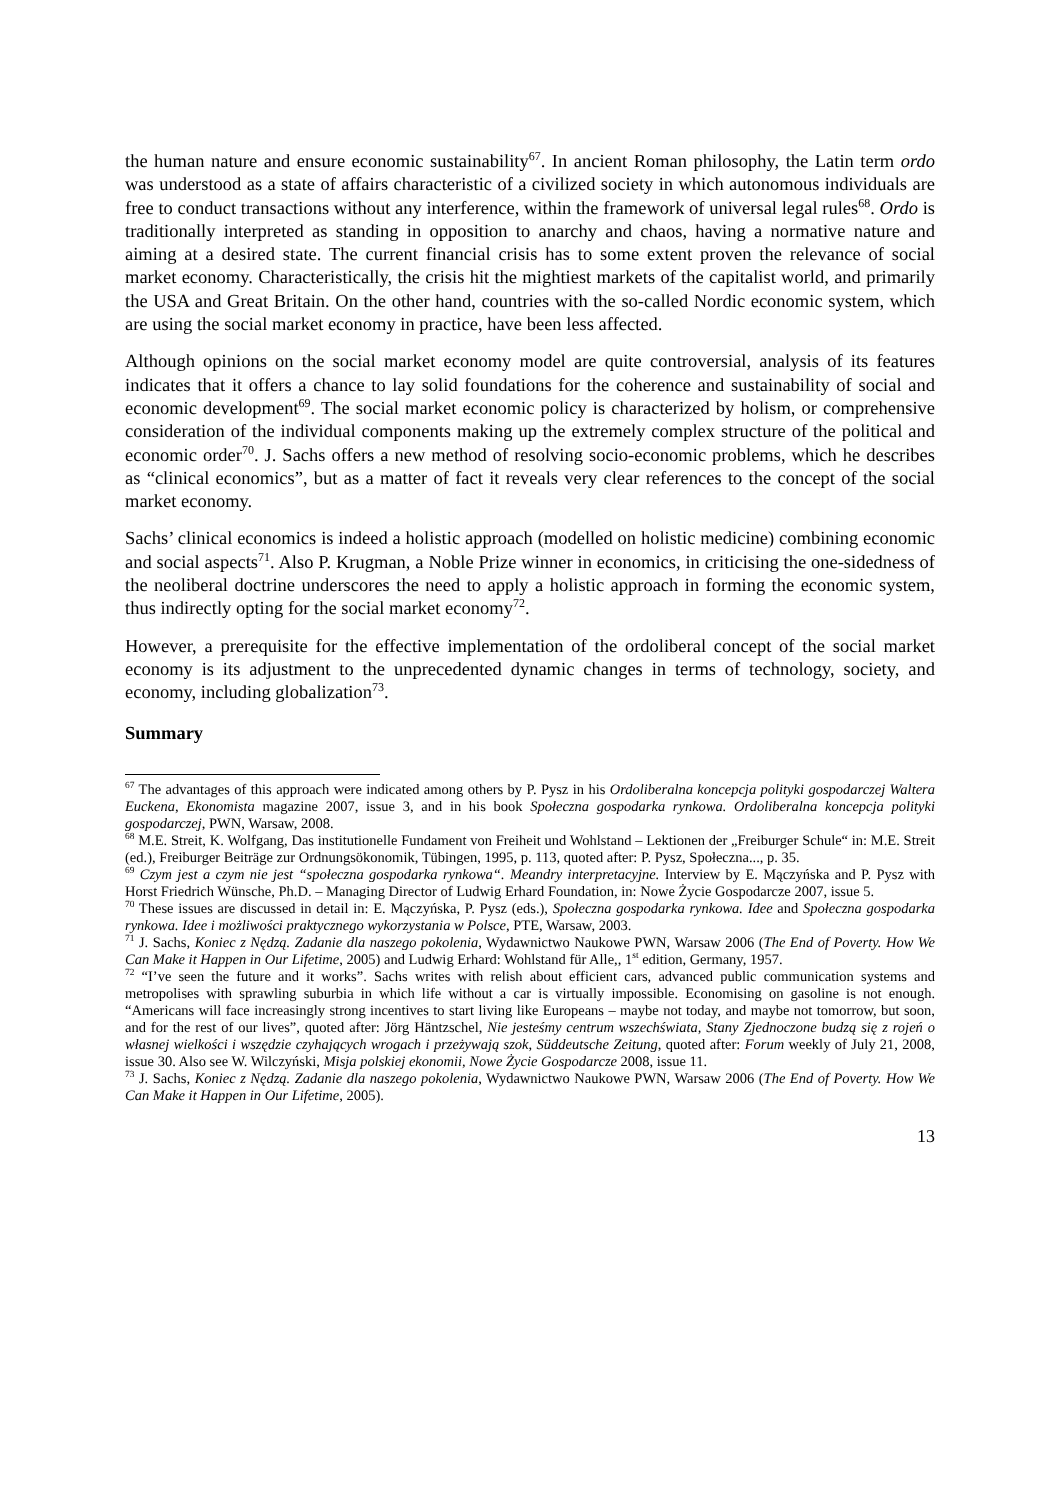the human nature and ensure economic sustainability<sup>67</sup>. In ancient Roman philosophy, the Latin term ordo was understood as a state of affairs characteristic of a civilized society in which autonomous individuals are free to conduct transactions without any interference, within the framework of universal legal rules<sup>68</sup>. Ordo is traditionally interpreted as standing in opposition to anarchy and chaos, having a normative nature and aiming at a desired state. The current financial crisis has to some extent proven the relevance of social market economy. Characteristically, the crisis hit the mightiest markets of the capitalist world, and primarily the USA and Great Britain. On the other hand, countries with the so-called Nordic economic system, which are using the social market economy in practice, have been less affected.
Although opinions on the social market economy model are quite controversial, analysis of its features indicates that it offers a chance to lay solid foundations for the coherence and sustainability of social and economic development<sup>69</sup>. The social market economic policy is characterized by holism, or comprehensive consideration of the individual components making up the extremely complex structure of the political and economic order<sup>70</sup>. J. Sachs offers a new method of resolving socio-economic problems, which he describes as “clinical economics”, but as a matter of fact it reveals very clear references to the concept of the social market economy.
Sachs’ clinical economics is indeed a holistic approach (modelled on holistic medicine) combining economic and social aspects<sup>71</sup>. Also P. Krugman, a Noble Prize winner in economics, in criticising the one-sidedness of the neoliberal doctrine underscores the need to apply a holistic approach in forming the economic system, thus indirectly opting for the social market economy<sup>72</sup>.
However, a prerequisite for the effective implementation of the ordoliberal concept of the social market economy is its adjustment to the unprecedented dynamic changes in terms of technology, society, and economy, including globalization<sup>73</sup>.
Summary
<sup>67</sup> The advantages of this approach were indicated among others by P. Pysz in his Ordoliberalna koncepcja polityki gospodarczej Waltera Euckena, Ekonomista magazine 2007, issue 3, and in his book Społeczna gospodarka rynkowa. Ordoliberalna koncepcja polityki gospodarczej, PWN, Warsaw, 2008.
<sup>68</sup> M.E. Streit, K. Wolfgang, Das institutionelle Fundament von Freiheit und Wohlstand – Lektionen der „Freiburger Schule“ in: M.E. Streit (ed.), Freiburger Beiträge zur Ordnungsökonomik, Tübingen, 1995, p. 113, quoted after: P. Pysz, Społeczna..., p. 35.
<sup>69</sup> Czym jest a czym nie jest “społeczna gospodarka rynkowa“. Meandry interpretacyjne. Interview by E. Mączyńska and P. Pysz with Horst Friedrich Wünsche, Ph.D. – Managing Director of Ludwig Erhard Foundation, in: Nowe Życie Gospodarcze 2007, issue 5.
<sup>70</sup> These issues are discussed in detail in: E. Mączyńska, P. Pysz (eds.), Społeczna gospodarka rynkowa. Idee and Społeczna gospodarka rynkowa. Idee i możliwości praktycznego wykorzystania w Polsce, PTE, Warsaw, 2003.
<sup>71</sup> J. Sachs, Koniec z Nędzą. Zadanie dla naszego pokolenia, Wydawnictwo Naukowe PWN, Warsaw 2006 (The End of Poverty. How We Can Make it Happen in Our Lifetime, 2005) and Ludwig Erhard: Wohlstand für Alle,, 1<sup>st</sup> edition, Germany, 1957.
<sup>72</sup> “I’ve seen the future and it works”. Sachs writes with relish about efficient cars, advanced public communication systems and metropolises with sprawling suburbia in which life without a car is virtually impossible. Economising on gasoline is not enough. “Americans will face increasingly strong incentives to start living like Europeans – maybe not today, and maybe not tomorrow, but soon, and for the rest of our lives”, quoted after: Jörg Häntzschel, Nie jesteśmy centrum wszechświata, Stany Zjednoczone budzą się z rojeń o własnej wielkości i wszędzie czyhających wrogach i przeżywają szok, Süddeutsche Zeitung, quoted after: Forum weekly of July 21, 2008, issue 30. Also see W. Wilczyński, Misja polskiej ekonomii, Nowe Życie Gospodarcze 2008, issue 11.
<sup>73</sup> J. Sachs, Koniec z Nędzą. Zadanie dla naszego pokolenia, Wydawnictwo Naukowe PWN, Warsaw 2006 (The End of Poverty. How We Can Make it Happen in Our Lifetime, 2005).
13